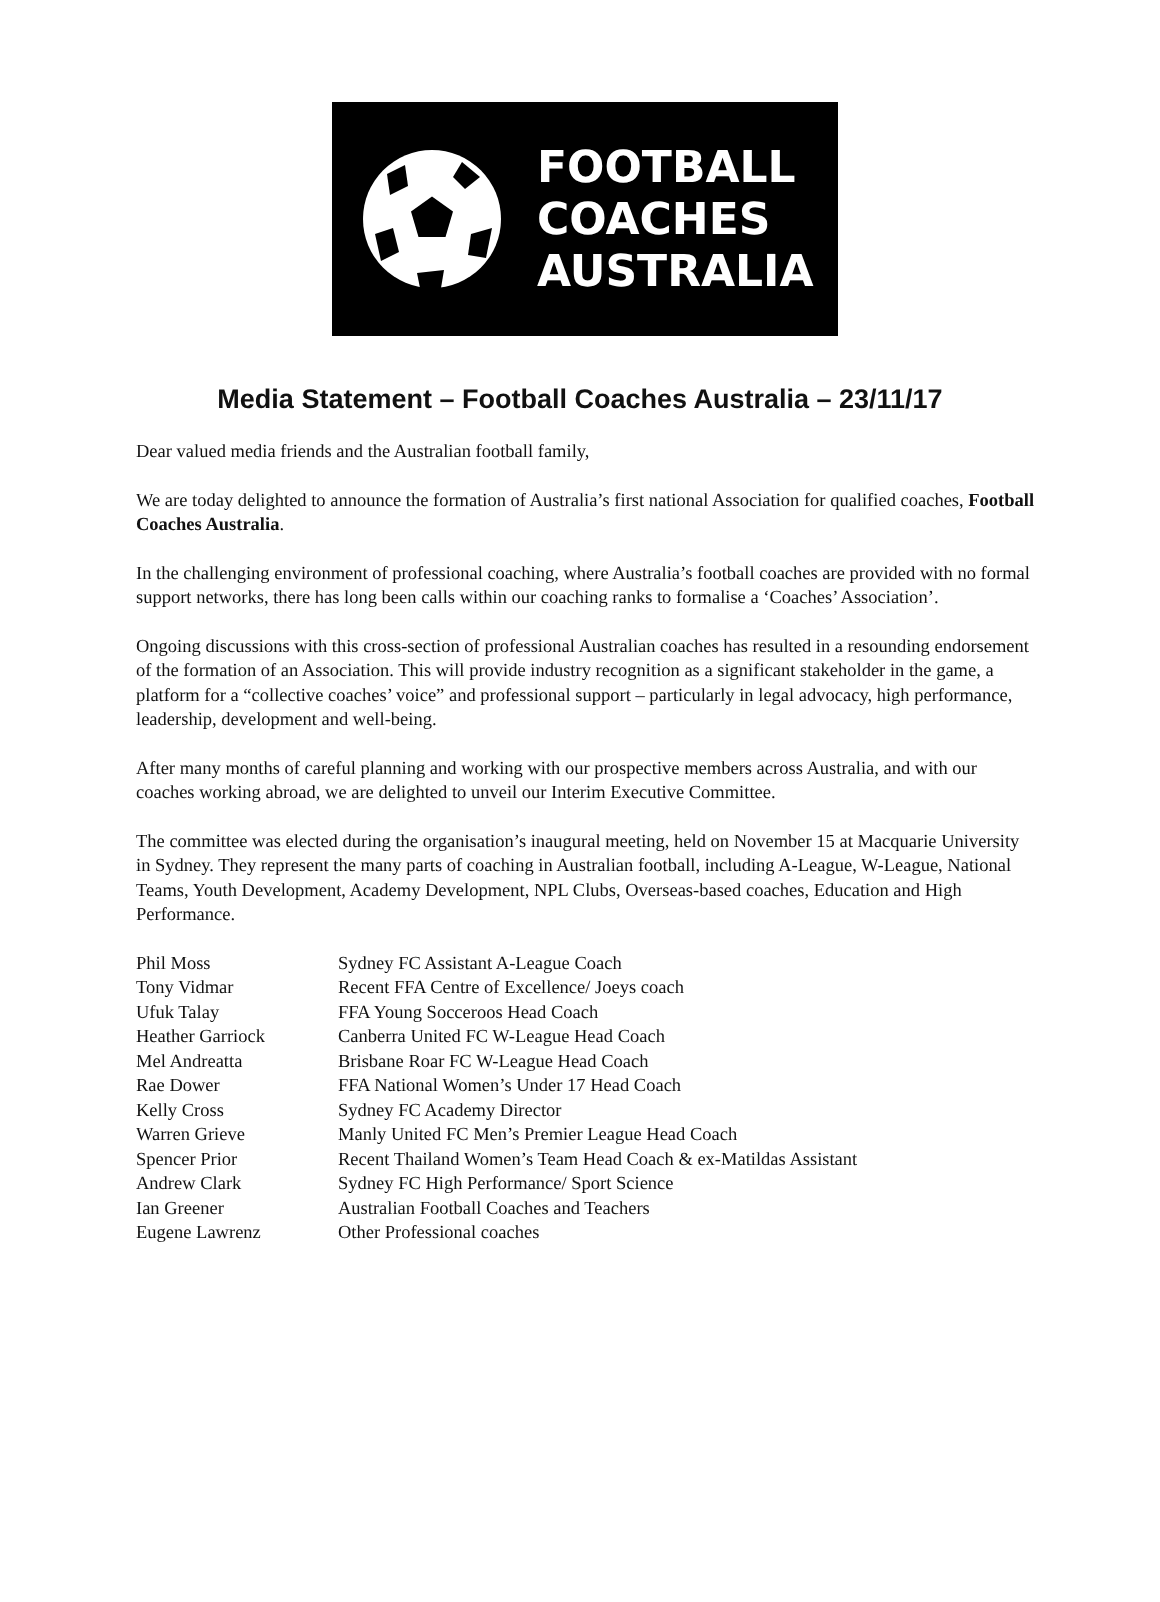FOOTBALL
COACHES
AUSTRALIA
Media Statement – Football Coaches Australia – 23/11/17
Dear valued media friends and the Australian football family,
We are today delighted to announce the formation of Australia’s first national Association for qualified coaches, Football Coaches Australia.
In the challenging environment of professional coaching, where Australia’s football coaches are provided with no formal support networks, there has long been calls within our coaching ranks to formalise a ‘Coaches’ Association’.
Ongoing discussions with this cross-section of professional Australian coaches has resulted in a resounding endorsement of the formation of an Association. This will provide industry recognition as a significant stakeholder in the game, a platform for a “collective coaches’ voice” and professional support – particularly in legal advocacy, high performance, leadership, development and well-being.
After many months of careful planning and working with our prospective members across Australia, and with our coaches working abroad, we are delighted to unveil our Interim Executive Committee.
The committee was elected during the organisation’s inaugural meeting, held on November 15 at Macquarie University in Sydney. They represent the many parts of coaching in Australian football, including A-League, W-League, National Teams, Youth Development, Academy Development, NPL Clubs, Overseas-based coaches, Education and High Performance.
| Phil Moss | Sydney FC Assistant A-League Coach |
| Tony Vidmar | Recent FFA Centre of Excellence/ Joeys coach |
| Ufuk Talay | FFA Young Socceroos Head Coach |
| Heather Garriock | Canberra United FC W-League Head Coach |
| Mel Andreatta | Brisbane Roar FC W-League Head Coach |
| Rae Dower | FFA National Women’s Under 17 Head Coach |
| Kelly Cross | Sydney FC Academy Director |
| Warren Grieve | Manly United FC Men’s Premier League Head Coach |
| Spencer Prior | Recent Thailand Women’s Team Head Coach & ex-Matildas Assistant |
| Andrew Clark | Sydney FC High Performance/ Sport Science |
| Ian Greener | Australian Football Coaches and Teachers |
| Eugene Lawrenz | Other Professional coaches |